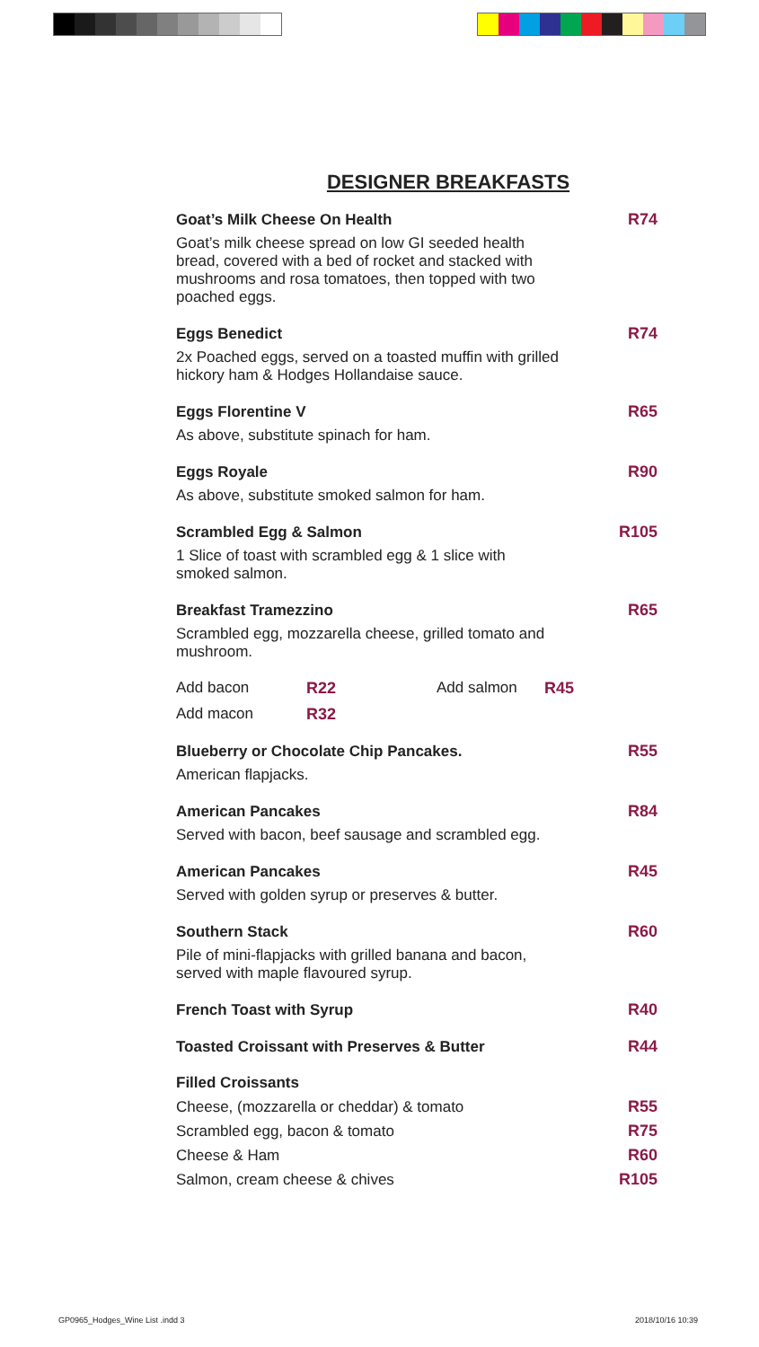DESIGNER BREAKFASTS
Goat’s Milk Cheese On Health R74
Goat’s milk cheese spread on low GI seeded health bread, covered with a bed of rocket and stacked with mushrooms and rosa tomatoes, then topped with two poached eggs.
Eggs Benedict R74
2x Poached eggs, served on a toasted muffin with grilled hickory ham & Hodges Hollandaise sauce.
Eggs Florentine V R65
As above, substitute spinach for ham.
Eggs Royale R90
As above, substitute smoked salmon for ham.
Scrambled Egg & Salmon R105
1 Slice of toast with scrambled egg & 1 slice with smoked salmon.
Breakfast Tramezzino R65
Scrambled egg, mozzarella cheese, grilled tomato and mushroom.
Add bacon R22 Add salmon R45 Add macon R32
Blueberry or Chocolate Chip Pancakes. R55
American flapjacks.
American Pancakes R84
Served with bacon, beef sausage and scrambled egg.
American Pancakes R45
Served with golden syrup or preserves & butter.
Southern Stack R60
Pile of mini-flapjacks with grilled banana and bacon, served with maple flavoured syrup.
French Toast with Syrup R40
Toasted Croissant with Preserves & Butter R44
Filled Croissants
Cheese, (mozzarella or cheddar) & tomato R55
Scrambled egg, bacon & tomato R75
Cheese & Ham R60
Salmon, cream cheese & chives R105
GP0965_Hodges_Wine List .indd 3
2018/10/16 10:39